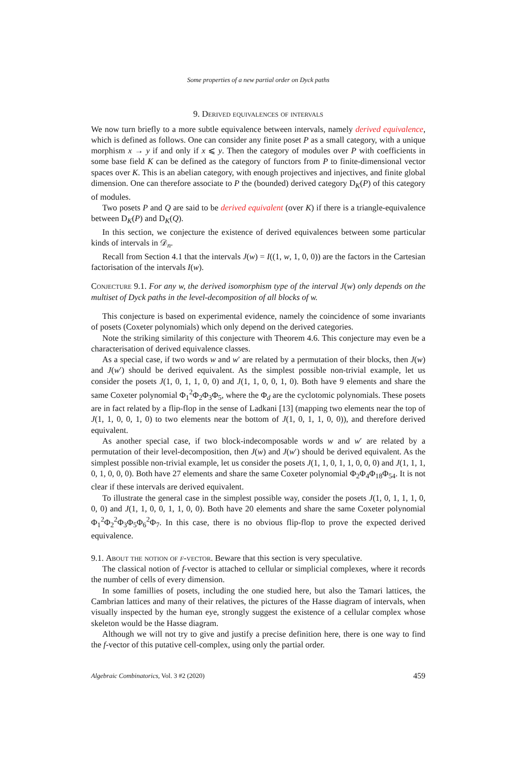Some properties of a new partial order on Dyck paths
9. Derived equivalences of intervals
We now turn briefly to a more subtle equivalence between intervals, namely derived equivalence, which is defined as follows. One can consider any finite poset P as a small category, with a unique morphism x → y if and only if x ⩽ y. Then the category of modules over P with coefficients in some base field K can be defined as the category of functors from P to finite-dimensional vector spaces over K. This is an abelian category, with enough projectives and injectives, and finite global dimension. One can therefore associate to P the (bounded) derived category D<sub>K</sub>(P) of this category of modules.
Two posets P and Q are said to be derived equivalent (over K) if there is a triangle-equivalence between D<sub>K</sub>(P) and D<sub>K</sub>(Q).
In this section, we conjecture the existence of derived equivalences between some particular kinds of intervals in 𝒟<sub>n</sub>.
Recall from Section 4.1 that the intervals J(w) = I((1, w, 1, 0, 0)) are the factors in the Cartesian factorisation of the intervals I(w).
Conjecture 9.1. For any w, the derived isomorphism type of the interval J(w) only depends on the multiset of Dyck paths in the level-decomposition of all blocks of w.
This conjecture is based on experimental evidence, namely the coincidence of some invariants of posets (Coxeter polynomials) which only depend on the derived categories.
Note the striking similarity of this conjecture with Theorem 4.6. This conjecture may even be a characterisation of derived equivalence classes.
As a special case, if two words w and w′ are related by a permutation of their blocks, then J(w) and J(w′) should be derived equivalent. As the simplest possible non-trivial example, let us consider the posets J(1, 0, 1, 1, 0, 0) and J(1, 1, 0, 0, 1, 0). Both have 9 elements and share the same Coxeter polynomial Φ<sub>1</sub><sup>2</sup>Φ<sub>2</sub>Φ<sub>3</sub>Φ<sub>5</sub>, where the Φ<sub>d</sub> are the cyclotomic polynomials. These posets are in fact related by a flip-flop in the sense of Ladkani [13] (mapping two elements near the top of J(1, 1, 0, 0, 1, 0) to two elements near the bottom of J(1, 0, 1, 1, 0, 0)), and therefore derived equivalent.
As another special case, if two block-indecomposable words w and w′ are related by a permutation of their level-decomposition, then J(w) and J(w′) should be derived equivalent. As the simplest possible non-trivial example, let us consider the posets J(1, 1, 0, 1, 1, 0, 0, 0) and J(1, 1, 1, 0, 1, 0, 0, 0). Both have 27 elements and share the same Coxeter polynomial Φ<sub>2</sub>Φ<sub>4</sub>Φ<sub>18</sub>Φ<sub>54</sub>. It is not clear if these intervals are derived equivalent.
To illustrate the general case in the simplest possible way, consider the posets J(1, 0, 1, 1, 1, 0, 0, 0) and J(1, 1, 0, 0, 1, 1, 0, 0). Both have 20 elements and share the same Coxeter polynomial Φ<sub>1</sub><sup>2</sup>Φ<sub>2</sub><sup>2</sup>Φ<sub>3</sub>Φ<sub>5</sub>Φ<sub>6</sub><sup>2</sup>Φ<sub>7</sub>. In this case, there is no obvious flip-flop to prove the expected derived equivalence.
9.1. About the notion of f-vector. Beware that this section is very speculative.
The classical notion of f-vector is attached to cellular or simplicial complexes, where it records the number of cells of every dimension.
In some famillies of posets, including the one studied here, but also the Tamari lattices, the Cambrian lattices and many of their relatives, the pictures of the Hasse diagram of intervals, when visually inspected by the human eye, strongly suggest the existence of a cellular complex whose skeleton would be the Hasse diagram.
Although we will not try to give and justify a precise definition here, there is one way to find the f-vector of this putative cell-complex, using only the partial order.
Algebraic Combinatorics, Vol. 3 #2 (2020) 459